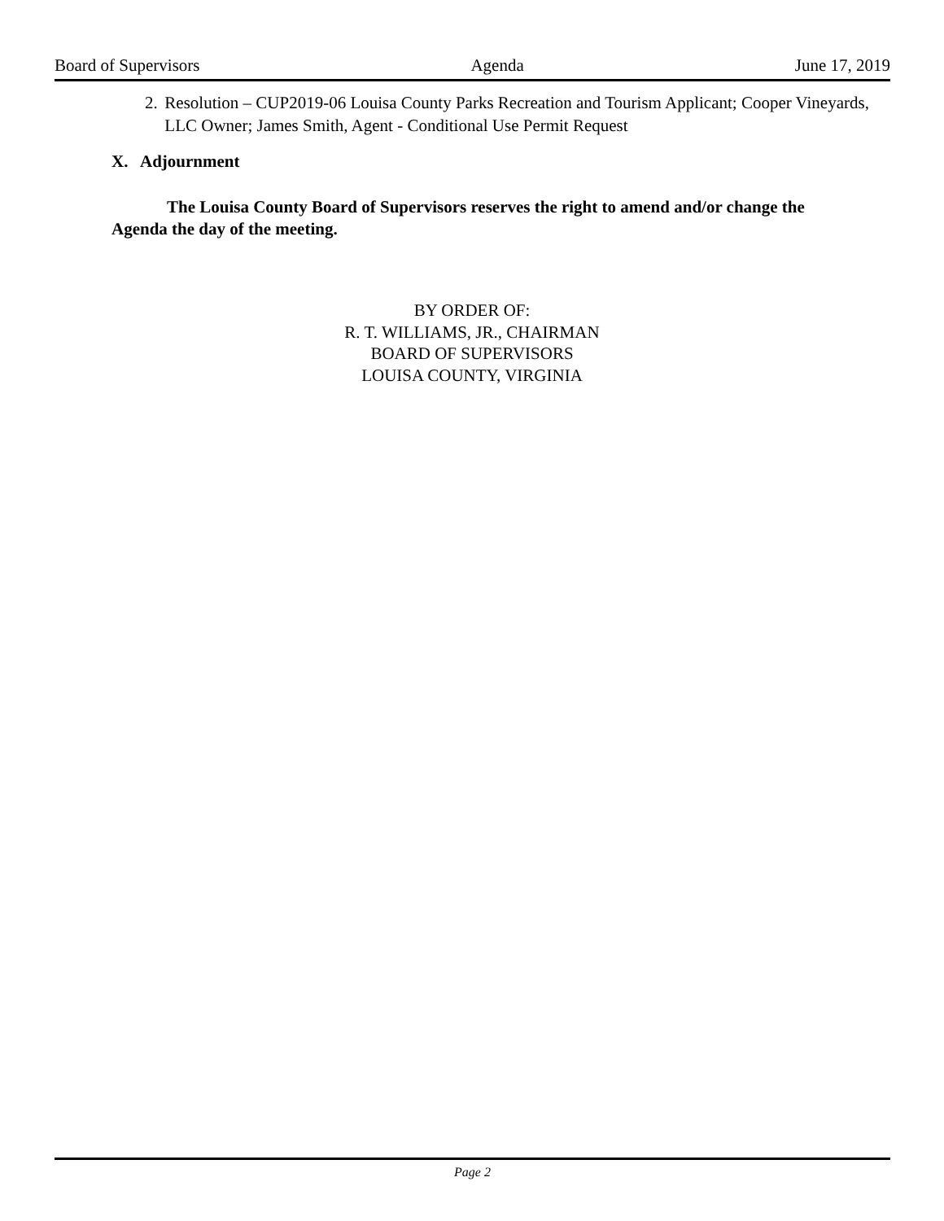Board of Supervisors Agenda June 17, 2019
2. Resolution – CUP2019-06 Louisa County Parks Recreation and Tourism Applicant; Cooper Vineyards, LLC Owner; James Smith, Agent - Conditional Use Permit Request
X. Adjournment
The Louisa County Board of Supervisors reserves the right to amend and/or change the Agenda the day of the meeting.
BY ORDER OF:
R. T. WILLIAMS, JR., CHAIRMAN
BOARD OF SUPERVISORS
LOUISA COUNTY, VIRGINIA
Page 2